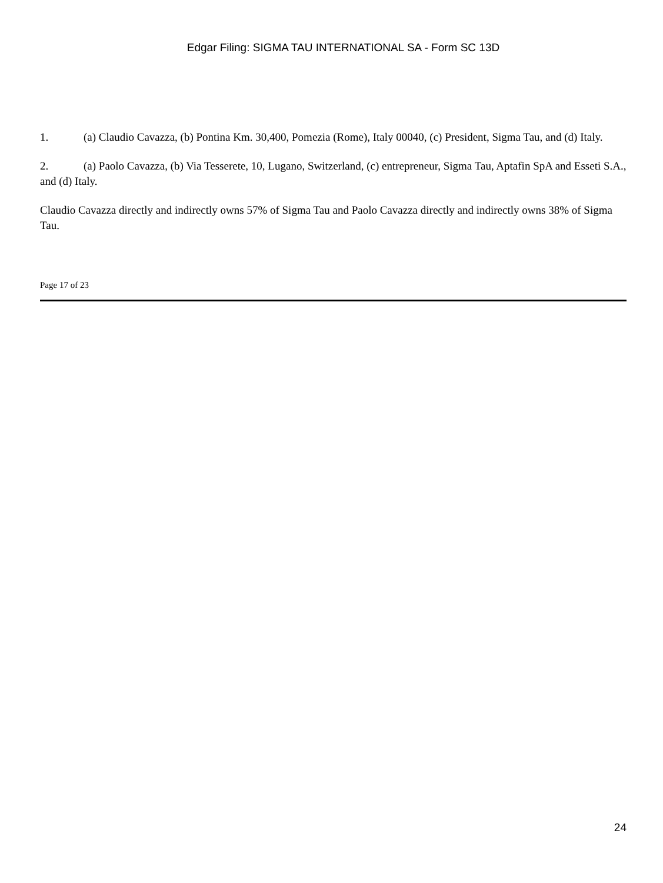Edgar Filing: SIGMA TAU INTERNATIONAL SA - Form SC 13D
1. (a) Claudio Cavazza, (b) Pontina Km. 30,400, Pomezia (Rome), Italy 00040, (c) President, Sigma Tau, and (d) Italy.
2. (a) Paolo Cavazza, (b) Via Tesserete, 10, Lugano, Switzerland, (c) entrepreneur, Sigma Tau, Aptafin SpA and Esseti S.A., and (d) Italy.
Claudio Cavazza directly and indirectly owns 57% of Sigma Tau and Paolo Cavazza directly and indirectly owns 38% of Sigma Tau.
Page 17 of 23
24